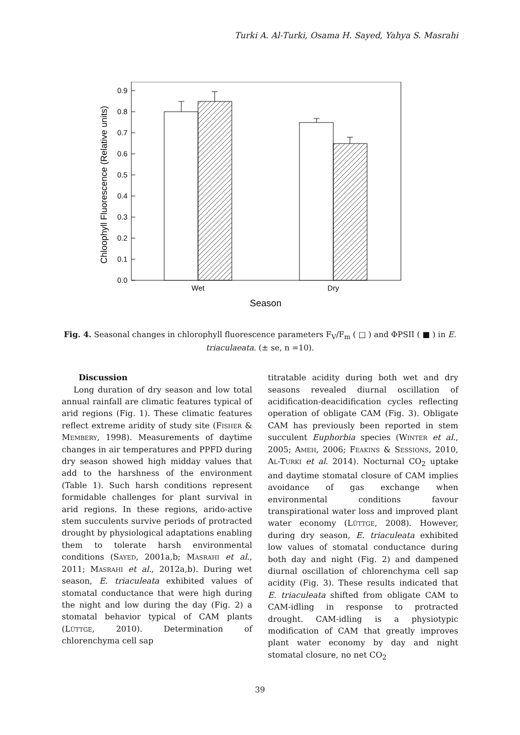Turki A. Al-Turki, Osama H. Sayed, Yahya S. Masrahi
0.0
0.1
0.2
0.3
0.4
0.5
0.6
0.7
0.8
0.9
Chloophyll Fluorescence (Relative units)
Wet
Dry
Season
Fig. 4. Seasonal changes in chlorophyll fluorescence parameters F<sub>V</sub>/F<sub>m</sub> ( □ ) and ΦPSII ( ■ ) in E. triaculaeata. (± se, n =10).
Discussion
Long duration of dry season and low total annual rainfall are climatic features typical of arid regions (Fig. 1). These climatic features reflect extreme aridity of study site (Fisher & Membery, 1998). Measurements of daytime changes in air temperatures and PPFD during dry season showed high midday values that add to the harshness of the environment (Table 1). Such harsh conditions represent formidable challenges for plant survival in arid regions. In these regions, arido-active stem succulents survive periods of protracted drought by physiological adaptations enabling them to tolerate harsh environmental conditions (Sayed, 2001a,b; Masrahi et al., 2011; Masrahi et al., 2012a,b). During wet season, E. triaculeata exhibited values of stomatal conductance that were high during the night and low during the day (Fig. 2) a stomatal behavior typical of CAM plants (Lüttge, 2010). Determination of chlorenchyma cell sap
titratable acidity during both wet and dry seasons revealed diurnal oscillation of acidification-deacidification cycles reflecting operation of obligate CAM (Fig. 3). Obligate CAM has previously been reported in stem succulent Euphorbia species (Winter et al., 2005; Ameh, 2006; Feakins & Sessions, 2010, Al-Turki et al. 2014). Nocturnal CO<sub>2</sub> uptake and daytime stomatal closure of CAM implies avoidance of gas exchange when environmental conditions favour transpirational water loss and improved plant water economy (Lüttge, 2008). However, during dry season, E. triaculeata exhibited low values of stomatal conductance during both day and night (Fig. 2) and dampened diurnal oscillation of chlorenchyma cell sap acidity (Fig. 3). These results indicated that E. triaculeata shifted from obligate CAM to CAM-idling in response to protracted drought. CAM-idling is a physiotypic modification of CAM that greatly improves plant water economy by day and night stomatal closure, no net CO<sub>2</sub>
39